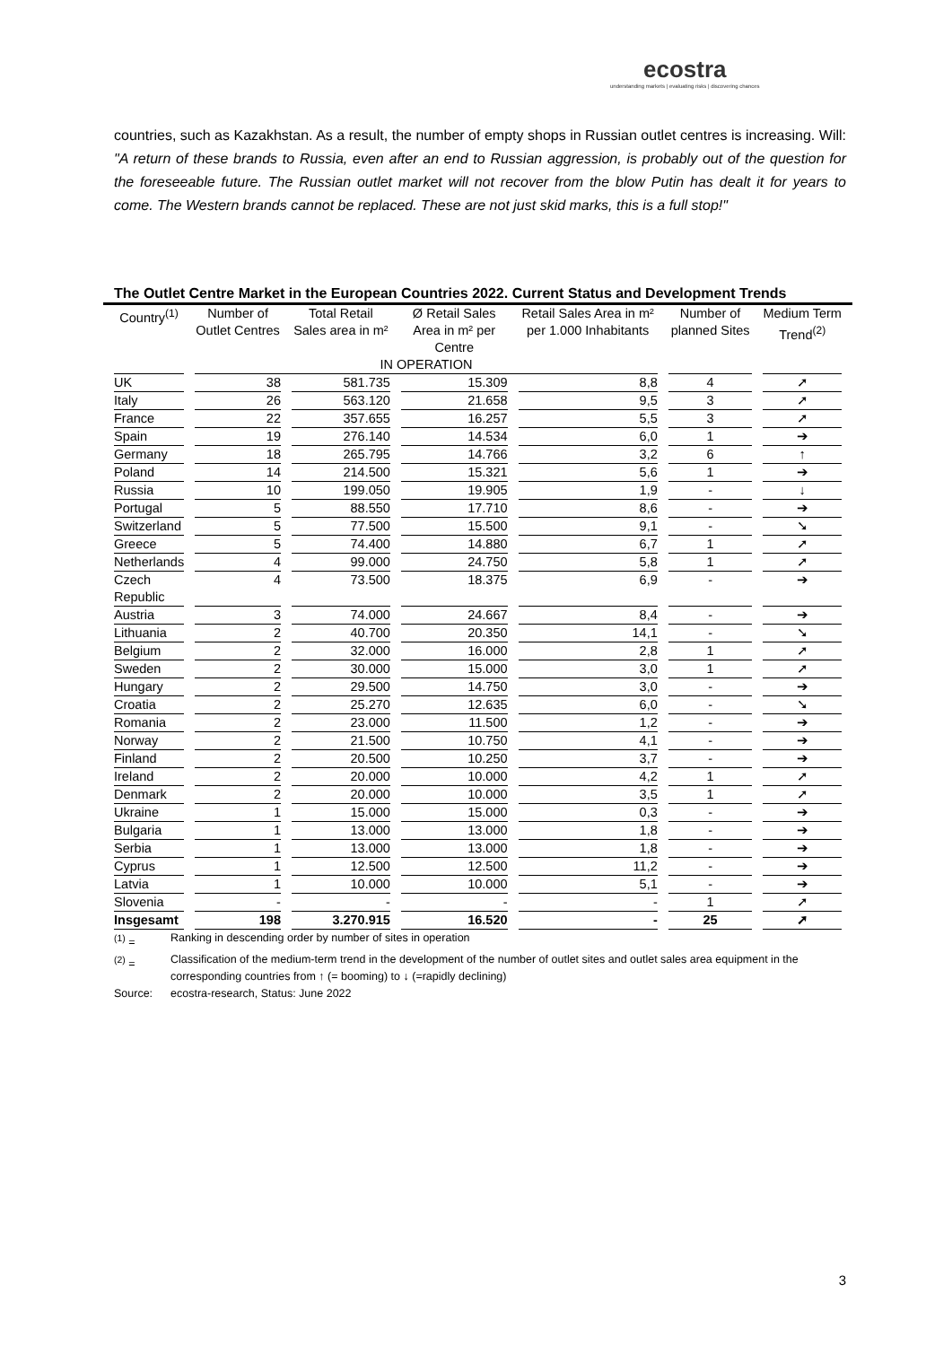ecostra
understanding markets | evaluating risks | discovering chances
countries, such as Kazakhstan. As a result, the number of empty shops in Russian outlet centres is increasing. Will: "A return of these brands to Russia, even after an end to Russian aggression, is probably out of the question for the foreseeable future. The Russian outlet market will not recover from the blow Putin has dealt it for years to come. The Western brands cannot be replaced. These are not just skid marks, this is a full stop!"
The Outlet Centre Market in the European Countries 2022. Current Status and Development Trends
| Country<sup>(1)</sup> | Number of Outlet Centres | Total Retail Sales area in m² | Ø Retail Sales Area in m² per Centre | Retail Sales Area in m² per 1.000 Inhabitants | Number of planned Sites | Medium Term Trend<sup>(2)</sup> |
| --- | --- | --- | --- | --- | --- | --- |
| | IN OPERATION | | | | | |
| UK | 38 | 581.735 | 15.309 | 8,8 | 4 | ➚ |
| Italy | 26 | 563.120 | 21.658 | 9,5 | 3 | ➚ |
| France | 22 | 357.655 | 16.257 | 5,5 | 3 | ➚ |
| Spain | 19 | 276.140 | 14.534 | 6,0 | 1 | ➔ |
| Germany | 18 | 265.795 | 14.766 | 3,2 | 6 | ↑ |
| Poland | 14 | 214.500 | 15.321 | 5,6 | 1 | ➔ |
| Russia | 10 | 199.050 | 19.905 | 1,9 | - | ↓ |
| Portugal | 5 | 88.550 | 17.710 | 8,6 | - | ➔ |
| Switzerland | 5 | 77.500 | 15.500 | 9,1 | - | ➘ |
| Greece | 5 | 74.400 | 14.880 | 6,7 | 1 | ➚ |
| Netherlands | 4 | 99.000 | 24.750 | 5,8 | 1 | ➚ |
| Czech Republic | 4 | 73.500 | 18.375 | 6,9 | - | ➔ |
| Austria | 3 | 74.000 | 24.667 | 8,4 | - | ➔ |
| Lithuania | 2 | 40.700 | 20.350 | 14,1 | - | ➘ |
| Belgium | 2 | 32.000 | 16.000 | 2,8 | 1 | ➚ |
| Sweden | 2 | 30.000 | 15.000 | 3,0 | 1 | ➚ |
| Hungary | 2 | 29.500 | 14.750 | 3,0 | - | ➔ |
| Croatia | 2 | 25.270 | 12.635 | 6,0 | - | ➘ |
| Romania | 2 | 23.000 | 11.500 | 1,2 | - | ➔ |
| Norway | 2 | 21.500 | 10.750 | 4,1 | - | ➔ |
| Finland | 2 | 20.500 | 10.250 | 3,7 | - | ➔ |
| Ireland | 2 | 20.000 | 10.000 | 4,2 | 1 | ➚ |
| Denmark | 2 | 20.000 | 10.000 | 3,5 | 1 | ➚ |
| Ukraine | 1 | 15.000 | 15.000 | 0,3 | - | ➔ |
| Bulgaria | 1 | 13.000 | 13.000 | 1,8 | - | ➔ |
| Serbia | 1 | 13.000 | 13.000 | 1,8 | - | ➔ |
| Cyprus | 1 | 12.500 | 12.500 | 11,2 | - | ➔ |
| Latvia | 1 | 10.000 | 10.000 | 5,1 | - | ➔ |
| Slovenia | - | - | - | - | 1 | ➚ |
| Insgesamt | 198 | 3.270.915 | 16.520 | - | 25 | ➚ |
| <sup>(1)</sup> = | Ranking in descending order by number of sites in operation |
| <sup>(2)</sup> = | Classification of the medium-term trend in the development of the number of outlet sites and outlet sales area equipment in the corresponding countries from ↑ (= booming) to ↓ (=rapidly declining) |
| Source: | ecostra-research, Status: June 2022 |
3